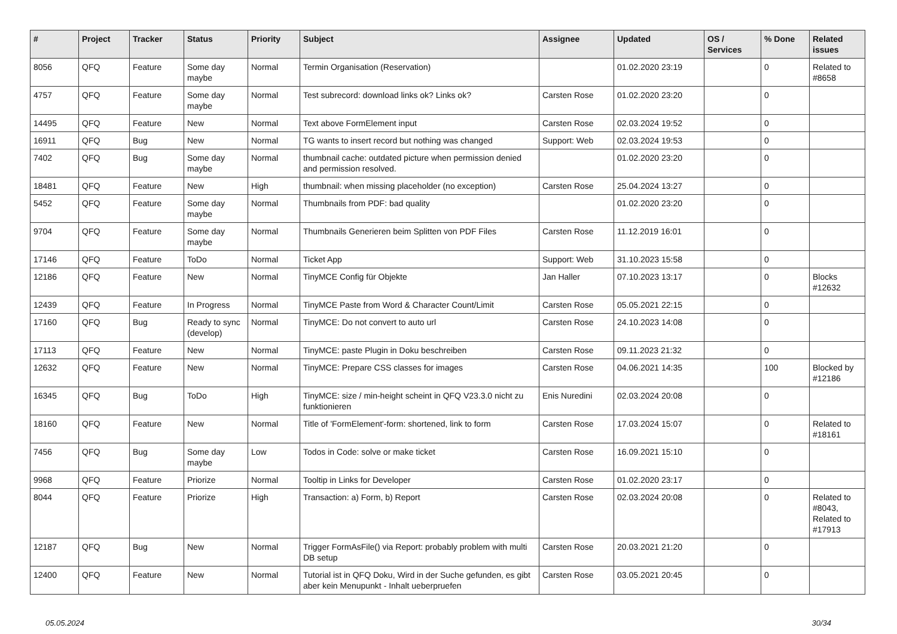| # | Project | Tracker | Status | Priority | Subject | Assignee | Updated | OS / Services | % Done | Related issues |
| --- | --- | --- | --- | --- | --- | --- | --- | --- | --- | --- |
| 8056 | QFQ | Feature | Some day maybe | Normal | Termin Organisation (Reservation) | | 01.02.2020 23:19 | | 0 | Related to #8658 |
| 4757 | QFQ | Feature | Some day maybe | Normal | Test subrecord: download links ok? Links ok? | Carsten Rose | 01.02.2020 23:20 | | 0 | |
| 14495 | QFQ | Feature | New | Normal | Text above FormElement input | Carsten Rose | 02.03.2024 19:52 | | 0 | |
| 16911 | QFQ | Bug | New | Normal | TG wants to insert record but nothing was changed | Support: Web | 02.03.2024 19:53 | | 0 | |
| 7402 | QFQ | Bug | Some day maybe | Normal | thumbnail cache: outdated picture when permission denied and permission resolved. | | 01.02.2020 23:20 | | 0 | |
| 18481 | QFQ | Feature | New | High | thumbnail: when missing placeholder (no exception) | Carsten Rose | 25.04.2024 13:27 | | 0 | |
| 5452 | QFQ | Feature | Some day maybe | Normal | Thumbnails from PDF: bad quality | | 01.02.2020 23:20 | | 0 | |
| 9704 | QFQ | Feature | Some day maybe | Normal | Thumbnails Generieren beim Splitten von PDF Files | Carsten Rose | 11.12.2019 16:01 | | 0 | |
| 17146 | QFQ | Feature | ToDo | Normal | Ticket App | Support: Web | 31.10.2023 15:58 | | 0 | |
| 12186 | QFQ | Feature | New | Normal | TinyMCE Config für Objekte | Jan Haller | 07.10.2023 13:17 | | 0 | Blocks #12632 |
| 12439 | QFQ | Feature | In Progress | Normal | TinyMCE Paste from Word & Character Count/Limit | Carsten Rose | 05.05.2021 22:15 | | 0 | |
| 17160 | QFQ | Bug | Ready to sync (develop) | Normal | TinyMCE: Do not convert to auto url | Carsten Rose | 24.10.2023 14:08 | | 0 | |
| 17113 | QFQ | Feature | New | Normal | TinyMCE: paste Plugin in Doku beschreiben | Carsten Rose | 09.11.2023 21:32 | | 0 | |
| 12632 | QFQ | Feature | New | Normal | TinyMCE: Prepare CSS classes for images | Carsten Rose | 04.06.2021 14:35 | | 100 | Blocked by #12186 |
| 16345 | QFQ | Bug | ToDo | High | TinyMCE: size / min-height scheint in QFQ V23.3.0 nicht zu funktionieren | Enis Nuredini | 02.03.2024 20:08 | | 0 | |
| 18160 | QFQ | Feature | New | Normal | Title of 'FormElement'-form: shortened, link to form | Carsten Rose | 17.03.2024 15:07 | | 0 | Related to #18161 |
| 7456 | QFQ | Bug | Some day maybe | Low | Todos in Code: solve or make ticket | Carsten Rose | 16.09.2021 15:10 | | 0 | |
| 9968 | QFQ | Feature | Priorize | Normal | Tooltip in Links for Developer | Carsten Rose | 01.02.2020 23:17 | | 0 | |
| 8044 | QFQ | Feature | Priorize | High | Transaction: a) Form, b) Report | Carsten Rose | 02.03.2024 20:08 | | 0 | Related to #8043, Related to #17913 |
| 12187 | QFQ | Bug | New | Normal | Trigger FormAsFile() via Report: probably problem with multi DB setup | Carsten Rose | 20.03.2021 21:20 | | 0 | |
| 12400 | QFQ | Feature | New | Normal | Tutorial ist in QFQ Doku, Wird in der Suche gefunden, es gibt aber kein Menupunkt - Inhalt ueberpruefen | Carsten Rose | 03.05.2021 20:45 | | 0 | |
05.05.2024 30/34